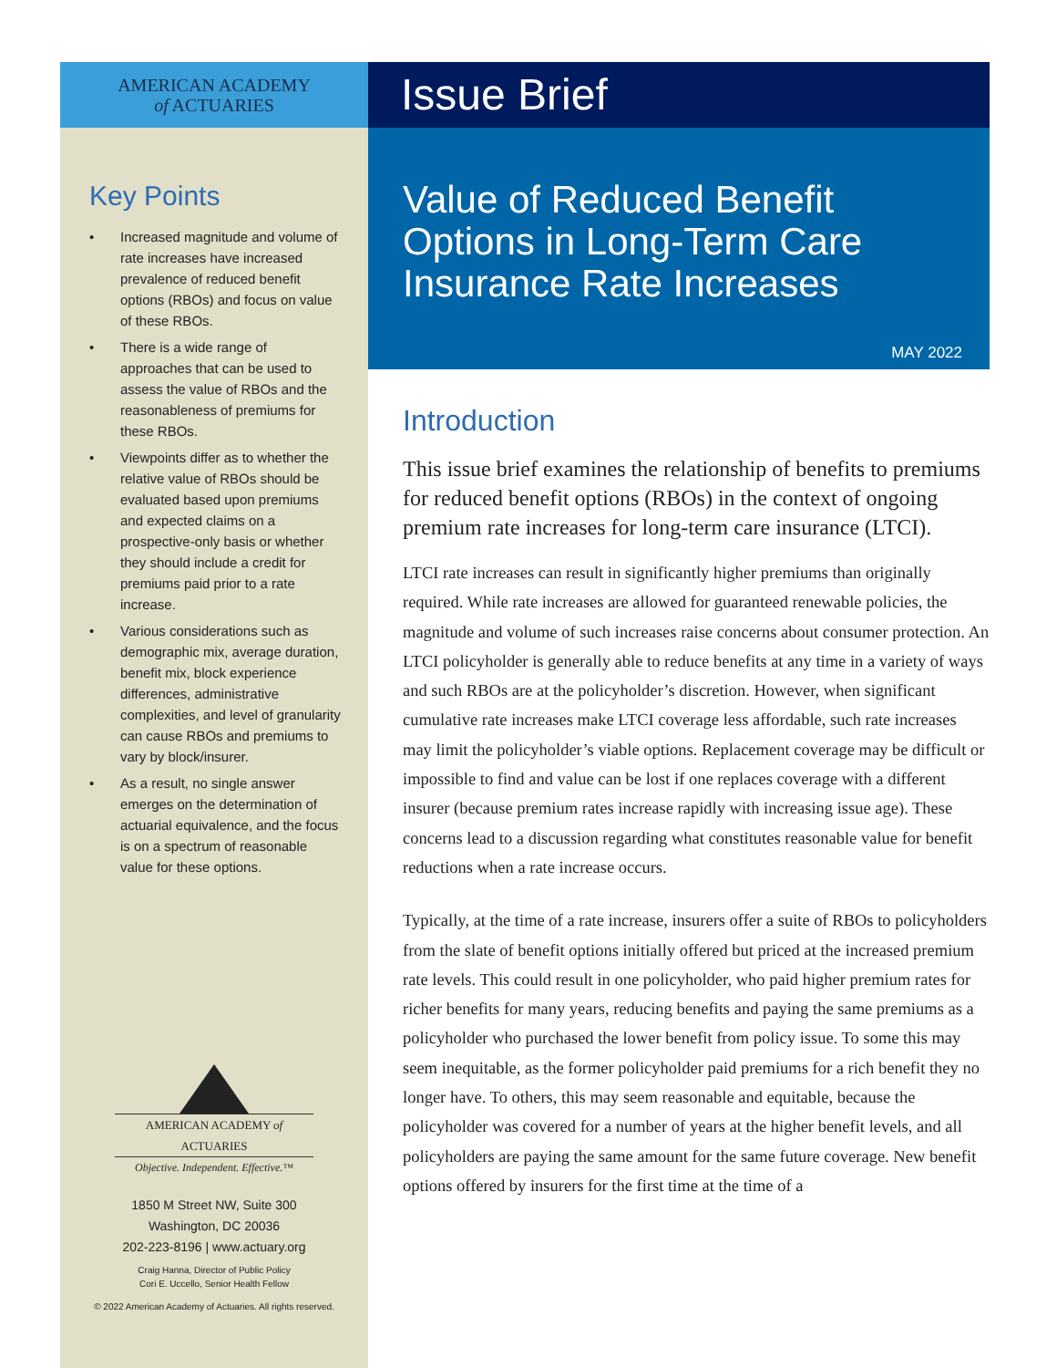AMERICAN ACADEMY
of ACTUARIES
Key Points
• Increased magnitude and volume of rate increases have increased prevalence of reduced benefit options (RBOs) and focus on value of these RBOs.
• There is a wide range of approaches that can be used to assess the value of RBOs and the reasonableness of premiums for these RBOs.
• Viewpoints differ as to whether the relative value of RBOs should be evaluated based upon premiums and expected claims on a prospective-only basis or whether they should include a credit for premiums paid prior to a rate increase.
• Various considerations such as demographic mix, average duration, benefit mix, block experience differences, administrative complexities, and level of granularity can cause RBOs and premiums to vary by block/insurer.
• As a result, no single answer emerges on the determination of actuarial equivalence, and the focus is on a spectrum of reasonable value for these options.
AMERICAN ACADEMY of ACTUARIES
Objective. Independent. Effective.™
1850 M Street NW, Suite 300
Washington, DC 20036
202-223-8196 | www.actuary.org
Craig Hanna, Director of Public Policy
Cori E. Uccello, Senior Health Fellow
© 2022 American Academy of Actuaries. All rights reserved.
Issue Brief
Value of Reduced Benefit Options in Long-Term Care Insurance Rate Increases
MAY 2022
Introduction
This issue brief examines the relationship of benefits to premiums for reduced benefit options (RBOs) in the context of ongoing premium rate increases for long-term care insurance (LTCI).
LTCI rate increases can result in significantly higher premiums than originally required. While rate increases are allowed for guaranteed renewable policies, the magnitude and volume of such increases raise concerns about consumer protection. An LTCI policyholder is generally able to reduce benefits at any time in a variety of ways and such RBOs are at the policyholder’s discretion. However, when significant cumulative rate increases make LTCI coverage less affordable, such rate increases may limit the policyholder’s viable options. Replacement coverage may be difficult or impossible to find and value can be lost if one replaces coverage with a different insurer (because premium rates increase rapidly with increasing issue age). These concerns lead to a discussion regarding what constitutes reasonable value for benefit reductions when a rate increase occurs.
Typically, at the time of a rate increase, insurers offer a suite of RBOs to policyholders from the slate of benefit options initially offered but priced at the increased premium rate levels. This could result in one policyholder, who paid higher premium rates for richer benefits for many years, reducing benefits and paying the same premiums as a policyholder who purchased the lower benefit from policy issue. To some this may seem inequitable, as the former policyholder paid premiums for a rich benefit they no longer have. To others, this may seem reasonable and equitable, because the policyholder was covered for a number of years at the higher benefit levels, and all policyholders are paying the same amount for the same future coverage. New benefit options offered by insurers for the first time at the time of a